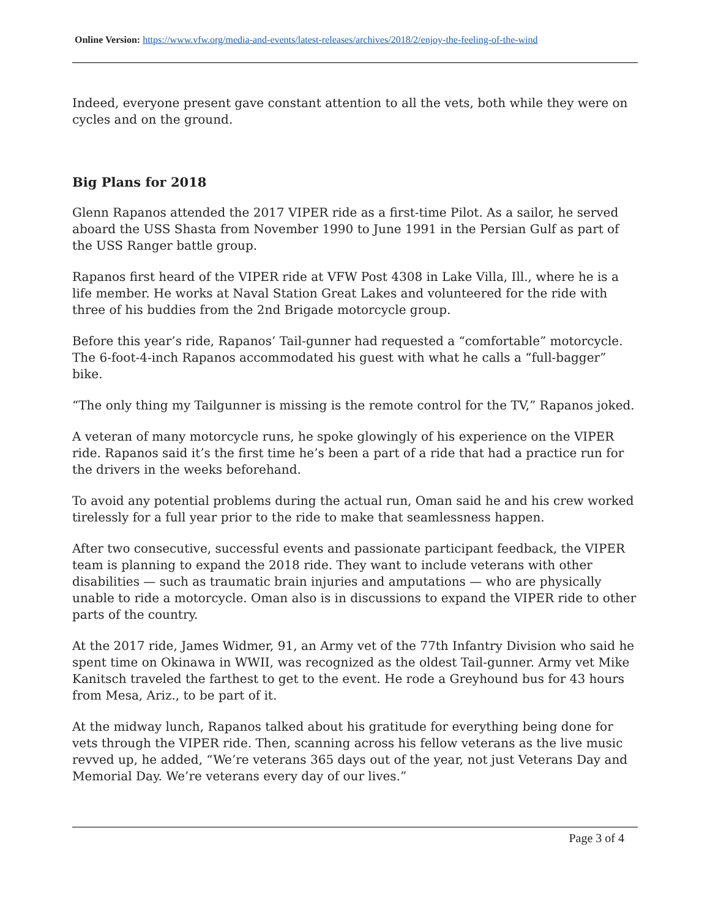Online Version: https://www.vfw.org/media-and-events/latest-releases/archives/2018/2/enjoy-the-feeling-of-the-wind
Indeed, everyone present gave constant attention to all the vets, both while they were on cycles and on the ground.
Big Plans for 2018
Glenn Rapanos attended the 2017 VIPER ride as a first-time Pilot. As a sailor, he served aboard the USS Shasta from November 1990 to June 1991 in the Persian Gulf as part of the USS Ranger battle group.
Rapanos first heard of the VIPER ride at VFW Post 4308 in Lake Villa, Ill., where he is a life member. He works at Naval Station Great Lakes and volunteered for the ride with three of his buddies from the 2nd Brigade motorcycle group.
Before this year’s ride, Rapanos’ Tail-gunner had requested a “comfortable” motorcycle. The 6-foot-4-inch Rapanos accommodated his guest with what he calls a “full-bagger” bike.
“The only thing my Tailgunner is missing is the remote control for the TV,” Rapanos joked.
A veteran of many motorcycle runs, he spoke glowingly of his experience on the VIPER ride. Rapanos said it’s the first time he’s been a part of a ride that had a practice run for the drivers in the weeks beforehand.
To avoid any potential problems during the actual run, Oman said he and his crew worked tirelessly for a full year prior to the ride to make that seamlessness happen.
After two consecutive, successful events and passionate participant feedback, the VIPER team is planning to expand the 2018 ride. They want to include veterans with other disabilities — such as traumatic brain injuries and amputations — who are physically unable to ride a motorcycle. Oman also is in discussions to expand the VIPER ride to other parts of the country.
At the 2017 ride, James Widmer, 91, an Army vet of the 77th Infantry Division who said he spent time on Okinawa in WWII, was recognized as the oldest Tail-gunner. Army vet Mike Kanitsch traveled the farthest to get to the event. He rode a Greyhound bus for 43 hours from Mesa, Ariz., to be part of it.
At the midway lunch, Rapanos talked about his gratitude for everything being done for vets through the VIPER ride. Then, scanning across his fellow veterans as the live music revved up, he added, “We’re veterans 365 days out of the year, not just Veterans Day and Memorial Day. We’re veterans every day of our lives.”
Page 3 of 4